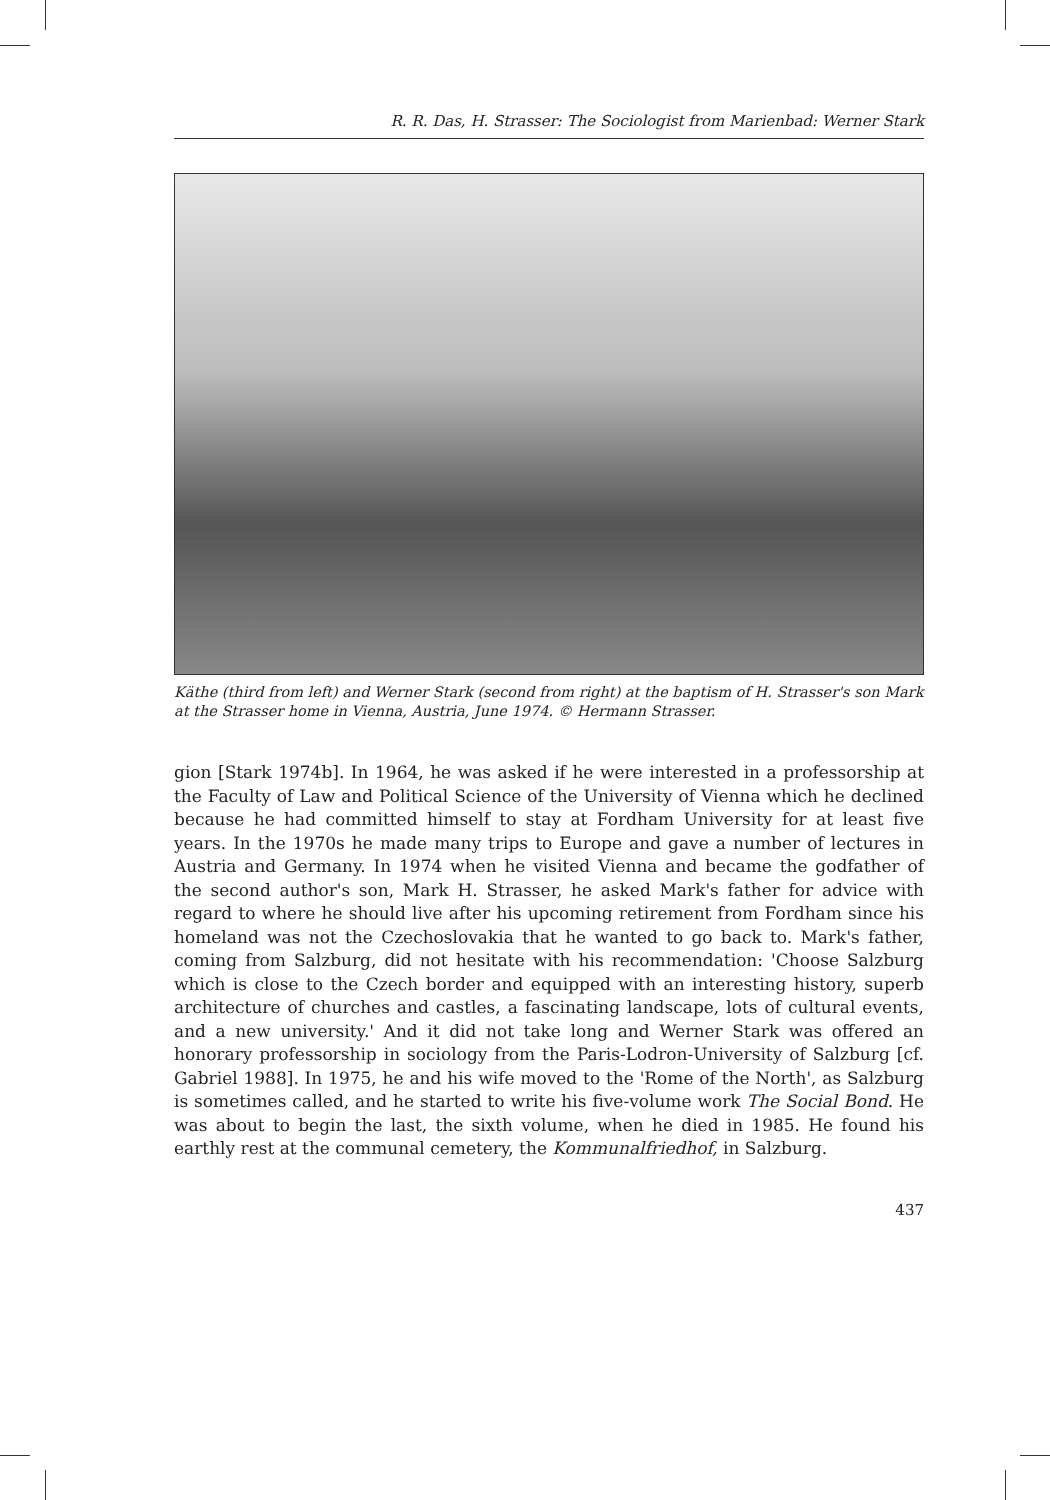R. R. Das, H. Strasser: The Sociologist from Marienbad: Werner Stark
Käthe (third from left) and Werner Stark (second from right) at the baptism of H. Strasser's son Mark at the Strasser home in Vienna, Austria, June 1974. © Hermann Strasser.
gion [Stark 1974b]. In 1964, he was asked if he were interested in a professorship at the Faculty of Law and Political Science of the University of Vienna which he declined because he had committed himself to stay at Fordham University for at least five years. In the 1970s he made many trips to Europe and gave a number of lectures in Austria and Germany. In 1974 when he visited Vienna and became the godfather of the second author's son, Mark H. Strasser, he asked Mark's father for advice with regard to where he should live after his upcoming retirement from Fordham since his homeland was not the Czechoslovakia that he wanted to go back to. Mark's father, coming from Salzburg, did not hesitate with his recommendation: 'Choose Salzburg which is close to the Czech border and equipped with an interesting history, superb architecture of churches and castles, a fascinating landscape, lots of cultural events, and a new university.' And it did not take long and Werner Stark was offered an honorary professorship in sociology from the Paris-Lodron-University of Salzburg [cf. Gabriel 1988]. In 1975, he and his wife moved to the 'Rome of the North', as Salzburg is sometimes called, and he started to write his five-volume work The Social Bond. He was about to begin the last, the sixth volume, when he died in 1985. He found his earthly rest at the communal cemetery, the Kommunalfriedhof, in Salzburg.
437